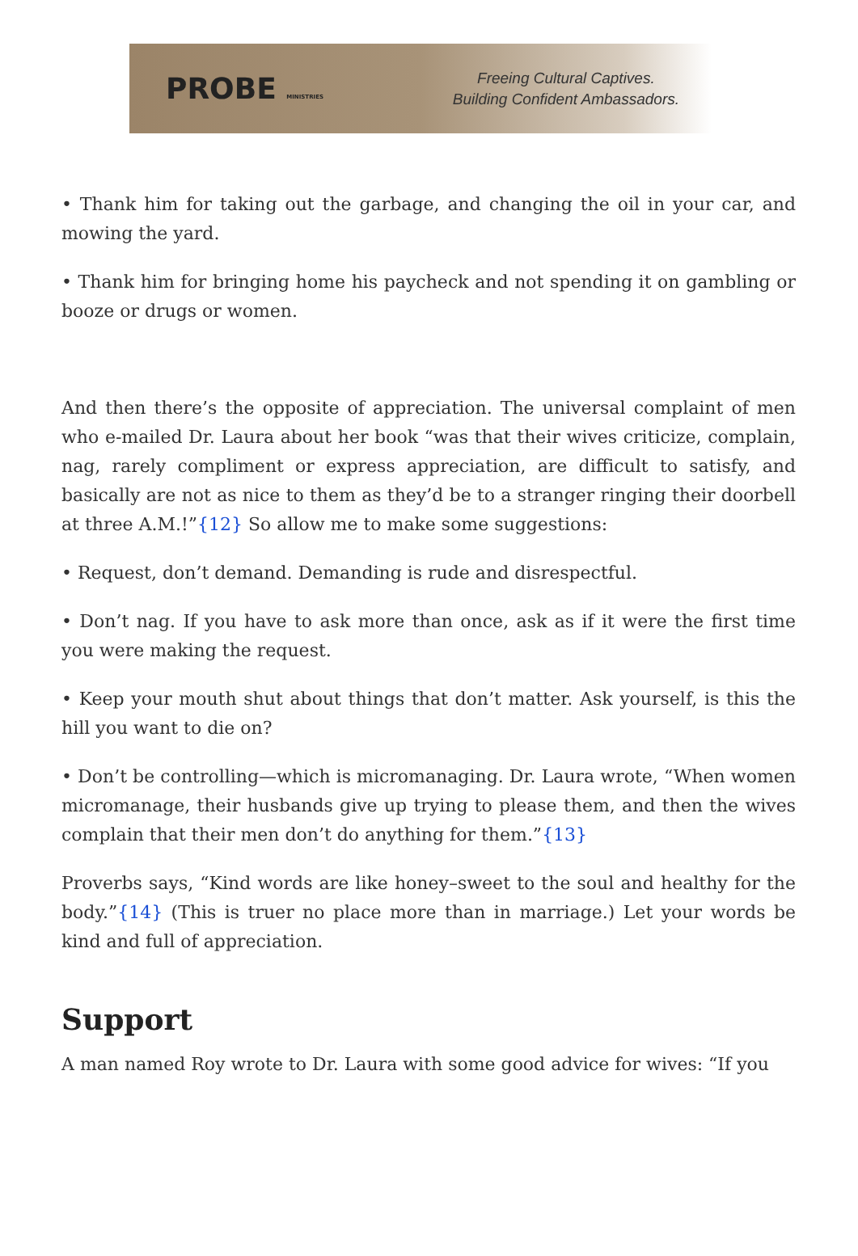PROBE MINISTRIES
Freeing Cultural Captives.
Building Confident Ambassadors.
• Thank him for taking out the garbage, and changing the oil in your car, and mowing the yard.
• Thank him for bringing home his paycheck and not spending it on gambling or booze or drugs or women.
And then there’s the opposite of appreciation. The universal complaint of men who e-mailed Dr. Laura about her book “was that their wives criticize, complain, nag, rarely compliment or express appreciation, are difficult to satisfy, and basically are not as nice to them as they’d be to a stranger ringing their doorbell at three A.M.!”{12} So allow me to make some suggestions:
• Request, don’t demand. Demanding is rude and disrespectful.
• Don’t nag. If you have to ask more than once, ask as if it were the first time you were making the request.
• Keep your mouth shut about things that don’t matter. Ask yourself, is this the hill you want to die on?
• Don’t be controlling—which is micromanaging. Dr. Laura wrote, “When women micromanage, their husbands give up trying to please them, and then the wives complain that their men don’t do anything for them.”{13}
Proverbs says, “Kind words are like honey–sweet to the soul and healthy for the body.”{14} (This is truer no place more than in marriage.) Let your words be kind and full of appreciation.
Support
A man named Roy wrote to Dr. Laura with some good advice for wives: “If you